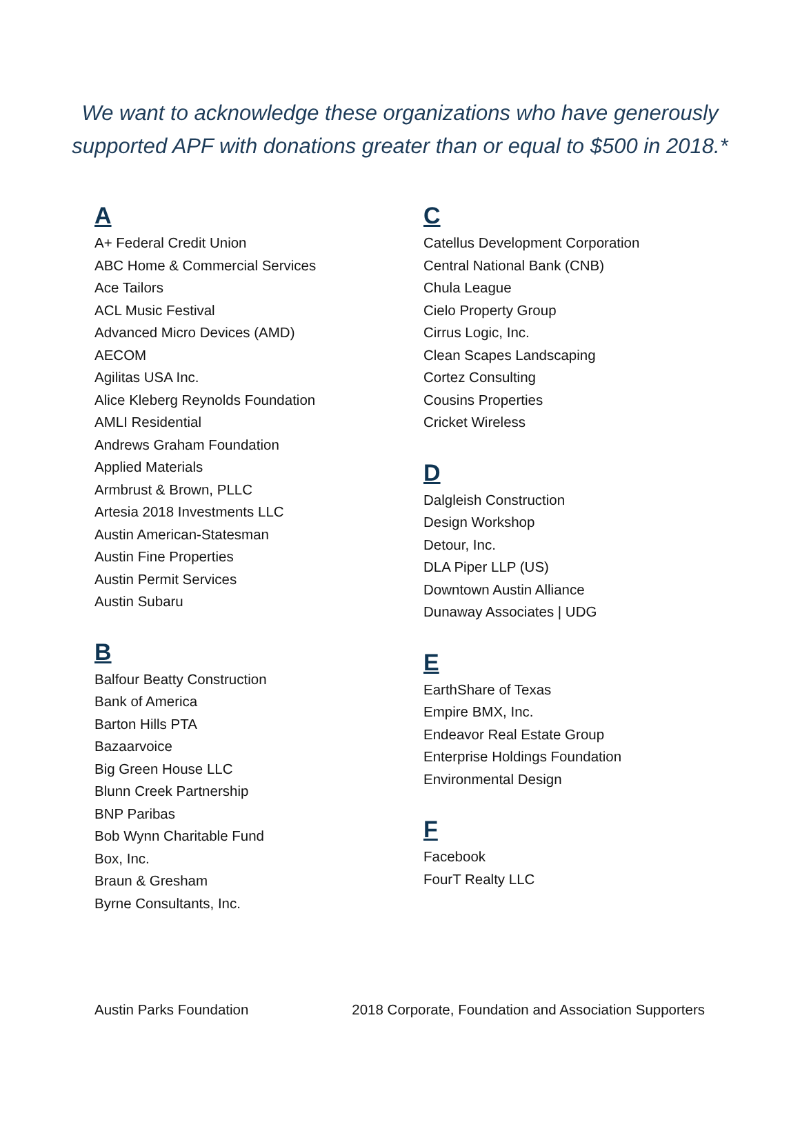We want to acknowledge these organizations who have generously
supported APF with donations greater than or equal to $500 in 2018.*
A
A+ Federal Credit Union
ABC Home & Commercial Services
Ace Tailors
ACL Music Festival
Advanced Micro Devices (AMD)
AECOM
Agilitas USA Inc.
Alice Kleberg Reynolds Foundation
AMLI Residential
Andrews Graham Foundation
Applied Materials
Armbrust & Brown, PLLC
Artesia 2018 Investments LLC
Austin American-Statesman
Austin Fine Properties
Austin Permit Services
Austin Subaru
B
Balfour Beatty Construction
Bank of America
Barton Hills PTA
Bazaarvoice
Big Green House LLC
Blunn Creek Partnership
BNP Paribas
Bob Wynn Charitable Fund
Box, Inc.
Braun & Gresham
Byrne Consultants, Inc.
C
Catellus Development Corporation
Central National Bank (CNB)
Chula League
Cielo Property Group
Cirrus Logic, Inc.
Clean Scapes Landscaping
Cortez Consulting
Cousins Properties
Cricket Wireless
D
Dalgleish Construction
Design Workshop
Detour, Inc.
DLA Piper LLP (US)
Downtown Austin Alliance
Dunaway Associates | UDG
E
EarthShare of Texas
Empire BMX, Inc.
Endeavor Real Estate Group
Enterprise Holdings Foundation
Environmental Design
F
Facebook
FourT Realty LLC
Austin Parks Foundation 2018 Corporate, Foundation and Association Supporters